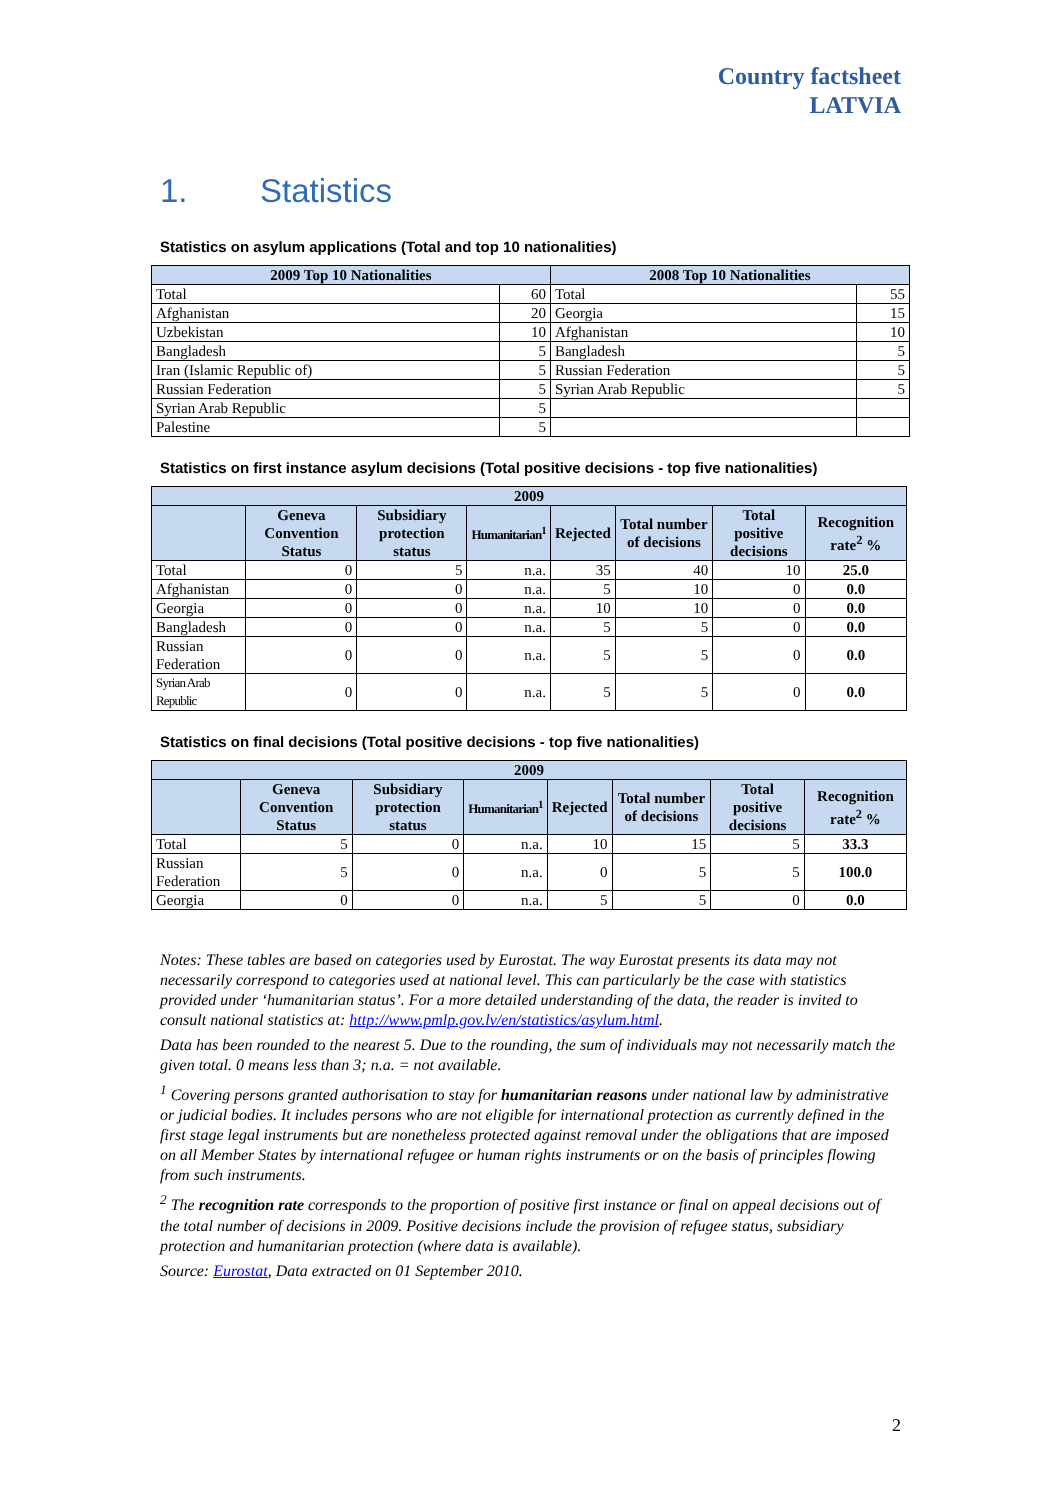Country factsheet
LATVIA
1. Statistics
Statistics on asylum applications (Total and top 10 nationalities)
| 2009 Top 10 Nationalities | | 2008 Top 10 Nationalities | |
| --- | --- | --- | --- |
| Total | 60 | Total | 55 |
| Afghanistan | 20 | Georgia | 15 |
| Uzbekistan | 10 | Afghanistan | 10 |
| Bangladesh | 5 | Bangladesh | 5 |
| Iran (Islamic Republic of) | 5 | Russian Federation | 5 |
| Russian Federation | 5 | Syrian Arab Republic | 5 |
| Syrian Arab Republic | 5 | | |
| Palestine | 5 | | |
Statistics on first instance asylum decisions (Total positive decisions - top five nationalities)
| 2009 | | | | | | | |
| --- | --- | --- | --- | --- | --- | --- | --- |
| | Geneva Convention Status | Subsidiary protection status | Humanitarian<sup>1</sup> | Rejected | Total number of decisions | Total positive decisions | Recognition rate<sup>2</sup> % |
| Total | 0 | 5 | n.a. | 35 | 40 | 10 | 25.0 |
| Afghanistan | 0 | 0 | n.a. | 5 | 10 | 0 | 0.0 |
| Georgia | 0 | 0 | n.a. | 10 | 10 | 0 | 0.0 |
| Bangladesh | 0 | 0 | n.a. | 5 | 5 | 0 | 0.0 |
| Russian Federation | 0 | 0 | n.a. | 5 | 5 | 0 | 0.0 |
| Syrian Arab Republic | 0 | 0 | n.a. | 5 | 5 | 0 | 0.0 |
Statistics on final decisions (Total positive decisions - top five nationalities)
| 2009 | | | | | | | |
| --- | --- | --- | --- | --- | --- | --- | --- |
| | Geneva Convention Status | Subsidiary protection status | Humanitarian<sup>1</sup> | Rejected | Total number of decisions | Total positive decisions | Recognition rate<sup>2</sup> % |
| Total | 5 | 0 | n.a. | 10 | 15 | 5 | 33.3 |
| Russian Federation | 5 | 0 | n.a. | 0 | 5 | 5 | 100.0 |
| Georgia | 0 | 0 | n.a. | 5 | 5 | 0 | 0.0 |
Notes: These tables are based on categories used by Eurostat. The way Eurostat presents its data may not necessarily correspond to categories used at national level. This can particularly be the case with statistics provided under ‘humanitarian status’. For a more detailed understanding of the data, the reader is invited to consult national statistics at: http://www.pmlp.gov.lv/en/statistics/asylum.html.
Data has been rounded to the nearest 5. Due to the rounding, the sum of individuals may not necessarily match the given total. 0 means less than 3; n.a. = not available.
<sup>1</sup> Covering persons granted authorisation to stay for humanitarian reasons under national law by administrative or judicial bodies. It includes persons who are not eligible for international protection as currently defined in the first stage legal instruments but are nonetheless protected against removal under the obligations that are imposed on all Member States by international refugee or human rights instruments or on the basis of principles flowing from such instruments.
<sup>2</sup> The recognition rate corresponds to the proportion of positive first instance or final on appeal decisions out of the total number of decisions in 2009. Positive decisions include the provision of refugee status, subsidiary protection and humanitarian protection (where data is available).
Source: Eurostat, Data extracted on 01 September 2010.
2